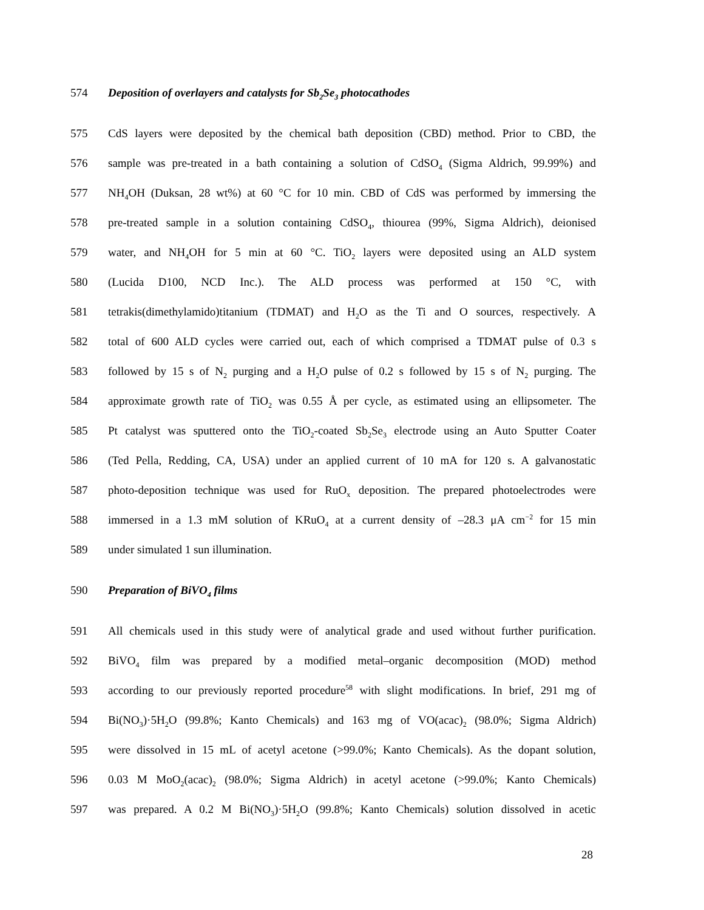574 Deposition of overlayers and catalysts for Sb<sub>2</sub>Se<sub>3</sub> photocathodes
575 CdS layers were deposited by the chemical bath deposition (CBD) method. Prior to CBD, the
576 sample was pre-treated in a bath containing a solution of CdSO<sub>4</sub> (Sigma Aldrich, 99.99%) and
577 NH<sub>4</sub>OH (Duksan, 28 wt%) at 60 °C for 10 min. CBD of CdS was performed by immersing the
578 pre-treated sample in a solution containing CdSO<sub>4</sub>, thiourea (99%, Sigma Aldrich), deionised
579 water, and NH<sub>4</sub>OH for 5 min at 60 °C. TiO<sub>2</sub> layers were deposited using an ALD system
580 (Lucida D100, NCD Inc.). The ALD process was performed at 150 °C, with
581 tetrakis(dimethylamido)titanium (TDMAT) and H<sub>2</sub>O as the Ti and O sources, respectively. A
582 total of 600 ALD cycles were carried out, each of which comprised a TDMAT pulse of 0.3 s
583 followed by 15 s of N<sub>2</sub> purging and a H<sub>2</sub>O pulse of 0.2 s followed by 15 s of N<sub>2</sub> purging. The
584 approximate growth rate of TiO<sub>2</sub> was 0.55 Å per cycle, as estimated using an ellipsometer. The
585 Pt catalyst was sputtered onto the TiO<sub>2</sub>-coated Sb<sub>2</sub>Se<sub>3</sub> electrode using an Auto Sputter Coater
586 (Ted Pella, Redding, CA, USA) under an applied current of 10 mA for 120 s. A galvanostatic
587 photo-deposition technique was used for RuO<sub>x</sub> deposition. The prepared photoelectrodes were
588 immersed in a 1.3 mM solution of KRuO<sub>4</sub> at a current density of –28.3 μA cm<sup>−2</sup> for 15 min
589 under simulated 1 sun illumination.
590 Preparation of BiVO<sub>4</sub> films
591 All chemicals used in this study were of analytical grade and used without further purification.
592 BiVO<sub>4</sub> film was prepared by a modified metal–organic decomposition (MOD) method
593 according to our previously reported procedure<sup>58</sup> with slight modifications. In brief, 291 mg of
594 Bi(NO<sub>3</sub>)·5H<sub>2</sub>O (99.8%; Kanto Chemicals) and 163 mg of VO(acac)<sub>2</sub> (98.0%; Sigma Aldrich)
595 were dissolved in 15 mL of acetyl acetone (>99.0%; Kanto Chemicals). As the dopant solution,
596 0.03 M MoO<sub>2</sub>(acac)<sub>2</sub> (98.0%; Sigma Aldrich) in acetyl acetone (>99.0%; Kanto Chemicals)
597 was prepared. A 0.2 M Bi(NO<sub>3</sub>)·5H<sub>2</sub>O (99.8%; Kanto Chemicals) solution dissolved in acetic
28